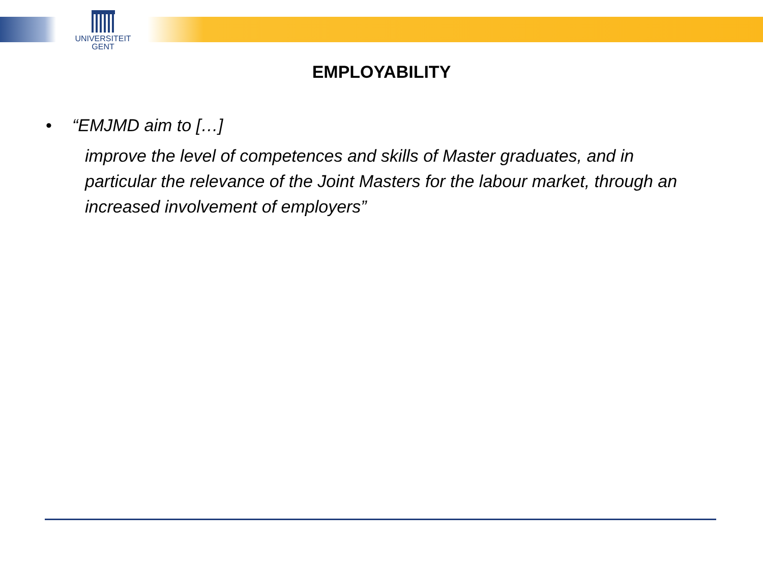UNIVERSITEIT
GENT
EMPLOYABILITY
• “EMJMD aim to […]
improve the level of competences and skills of Master graduates, and in particular the relevance of the Joint Masters for the labour market, through an increased involvement of employers”